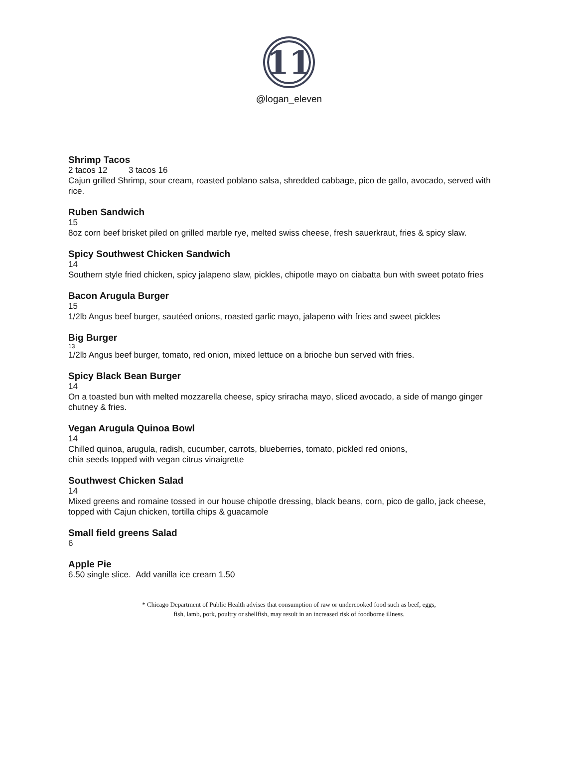11
@logan_eleven
Shrimp Tacos
2 tacos 12 3 tacos 16
Cajun grilled Shrimp, sour cream, roasted poblano salsa, shredded cabbage, pico de gallo, avocado, served with rice.
Ruben Sandwich
15
8oz corn beef brisket piled on grilled marble rye, melted swiss cheese, fresh sauerkraut, fries & spicy slaw.
Spicy Southwest Chicken Sandwich
14
Southern style fried chicken, spicy jalapeno slaw, pickles, chipotle mayo on ciabatta bun with sweet potato fries
Bacon Arugula Burger
15
1/2lb Angus beef burger, sautéed onions, roasted garlic mayo, jalapeno with fries and sweet pickles
Big Burger
13
1/2lb Angus beef burger, tomato, red onion, mixed lettuce on a brioche bun served with fries.
Spicy Black Bean Burger
14
On a toasted bun with melted mozzarella cheese, spicy sriracha mayo, sliced avocado, a side of mango ginger chutney & fries.
Vegan Arugula Quinoa Bowl
14
Chilled quinoa, arugula, radish, cucumber, carrots, blueberries, tomato, pickled red onions,
chia seeds topped with vegan citrus vinaigrette
Southwest Chicken Salad
14
Mixed greens and romaine tossed in our house chipotle dressing, black beans, corn, pico de gallo, jack cheese, topped with Cajun chicken, tortilla chips & guacamole
Small field greens Salad
6
Apple Pie
6.50 single slice. Add vanilla ice cream 1.50
* Chicago Department of Public Health advises that consumption of raw or undercooked food such as beef, eggs,
fish, lamb, pork, poultry or shellfish, may result in an increased risk of foodborne illness.